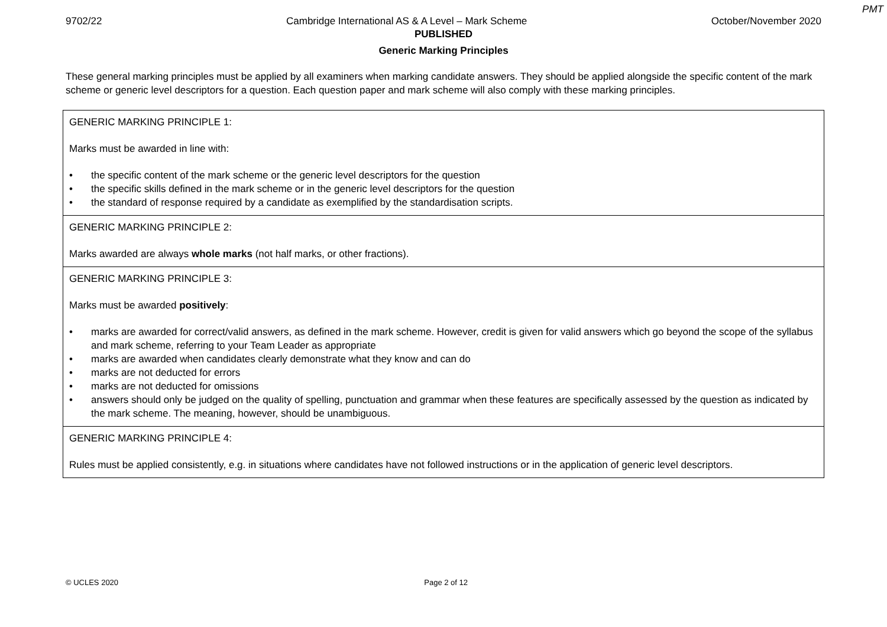PMT
9702/22 Cambridge International AS & A Level – Mark Scheme October/November 2020
PUBLISHED
Generic Marking Principles
These general marking principles must be applied by all examiners when marking candidate answers. They should be applied alongside the specific content of the mark scheme or generic level descriptors for a question. Each question paper and mark scheme will also comply with these marking principles.
| GENERIC MARKING PRINCIPLE 1: Marks must be awarded in line with: • the specific content of the mark scheme or the generic level descriptors for the question • the specific skills defined in the mark scheme or in the generic level descriptors for the question • the standard of response required by a candidate as exemplified by the standardisation scripts. |
| GENERIC MARKING PRINCIPLE 2: Marks awarded are always whole marks (not half marks, or other fractions). |
| GENERIC MARKING PRINCIPLE 3: Marks must be awarded positively : • marks are awarded for correct/valid answers, as defined in the mark scheme. However, credit is given for valid answers which go beyond the scope of the syllabus and mark scheme, referring to your Team Leader as appropriate • marks are awarded when candidates clearly demonstrate what they know and can do • marks are not deducted for errors • marks are not deducted for omissions • answers should only be judged on the quality of spelling, punctuation and grammar when these features are specifically assessed by the question as indicated by the mark scheme. The meaning, however, should be unambiguous. |
| GENERIC MARKING PRINCIPLE 4: Rules must be applied consistently, e.g. in situations where candidates have not followed instructions or in the application of generic level descriptors. |
© UCLES 2020 Page 2 of 12